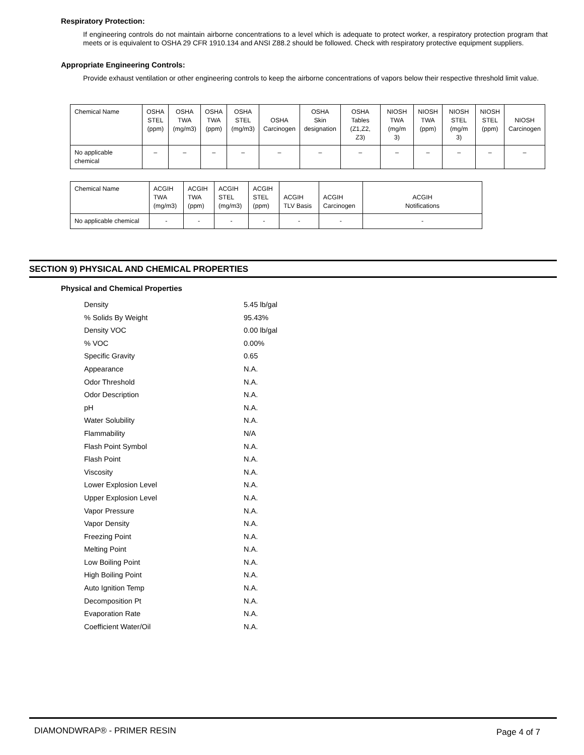Respiratory Protection:
If engineering controls do not maintain airborne concentrations to a level which is adequate to protect worker, a respiratory protection program that meets or is equivalent to OSHA 29 CFR 1910.134 and ANSI Z88.2 should be followed. Check with respiratory protective equipment suppliers.
Appropriate Engineering Controls:
Provide exhaust ventilation or other engineering controls to keep the airborne concentrations of vapors below their respective threshold limit value.
| Chemical Name | OSHA STEL (ppm) | OSHA TWA (mg/m3) | OSHA TWA (ppm) | OSHA STEL (mg/m3) | OSHA Carcinogen | OSHA Skin designation | OSHA Tables (Z1,Z2, Z3) | NIOSH TWA (mg/m 3) | NIOSH TWA (ppm) | NIOSH STEL (mg/m 3) | NIOSH STEL (ppm) | NIOSH Carcinogen |
| --- | --- | --- | --- | --- | --- | --- | --- | --- | --- | --- | --- | --- |
| No applicable chemical | – | – | – | – | – | – | – | – | – | – | – | – |
| Chemical Name | ACGIH TWA (mg/m3) | ACGIH TWA (ppm) | ACGIH STEL (mg/m3) | ACGIH STEL (ppm) | ACGIH TLV Basis | ACGIH Carcinogen | ACGIH Notifications |
| --- | --- | --- | --- | --- | --- | --- | --- |
| No applicable chemical | - | - | - | - | - | - | - |
SECTION 9) PHYSICAL AND CHEMICAL PROPERTIES
Physical and Chemical Properties
| Density | 5.45 lb/gal |
| % Solids By Weight | 95.43% |
| Density VOC | 0.00 lb/gal |
| % VOC | 0.00% |
| Specific Gravity | 0.65 |
| Appearance | N.A. |
| Odor Threshold | N.A. |
| Odor Description | N.A. |
| pH | N.A. |
| Water Solubility | N.A. |
| Flammability | N/A |
| Flash Point Symbol | N.A. |
| Flash Point | N.A. |
| Viscosity | N.A. |
| Lower Explosion Level | N.A. |
| Upper Explosion Level | N.A. |
| Vapor Pressure | N.A. |
| Vapor Density | N.A. |
| Freezing Point | N.A. |
| Melting Point | N.A. |
| Low Boiling Point | N.A. |
| High Boiling Point | N.A. |
| Auto Ignition Temp | N.A. |
| Decomposition Pt | N.A. |
| Evaporation Rate | N.A. |
| Coefficient Water/Oil | N.A. |
DIAMONDWRAP® - PRIMER RESIN Page 4 of 7